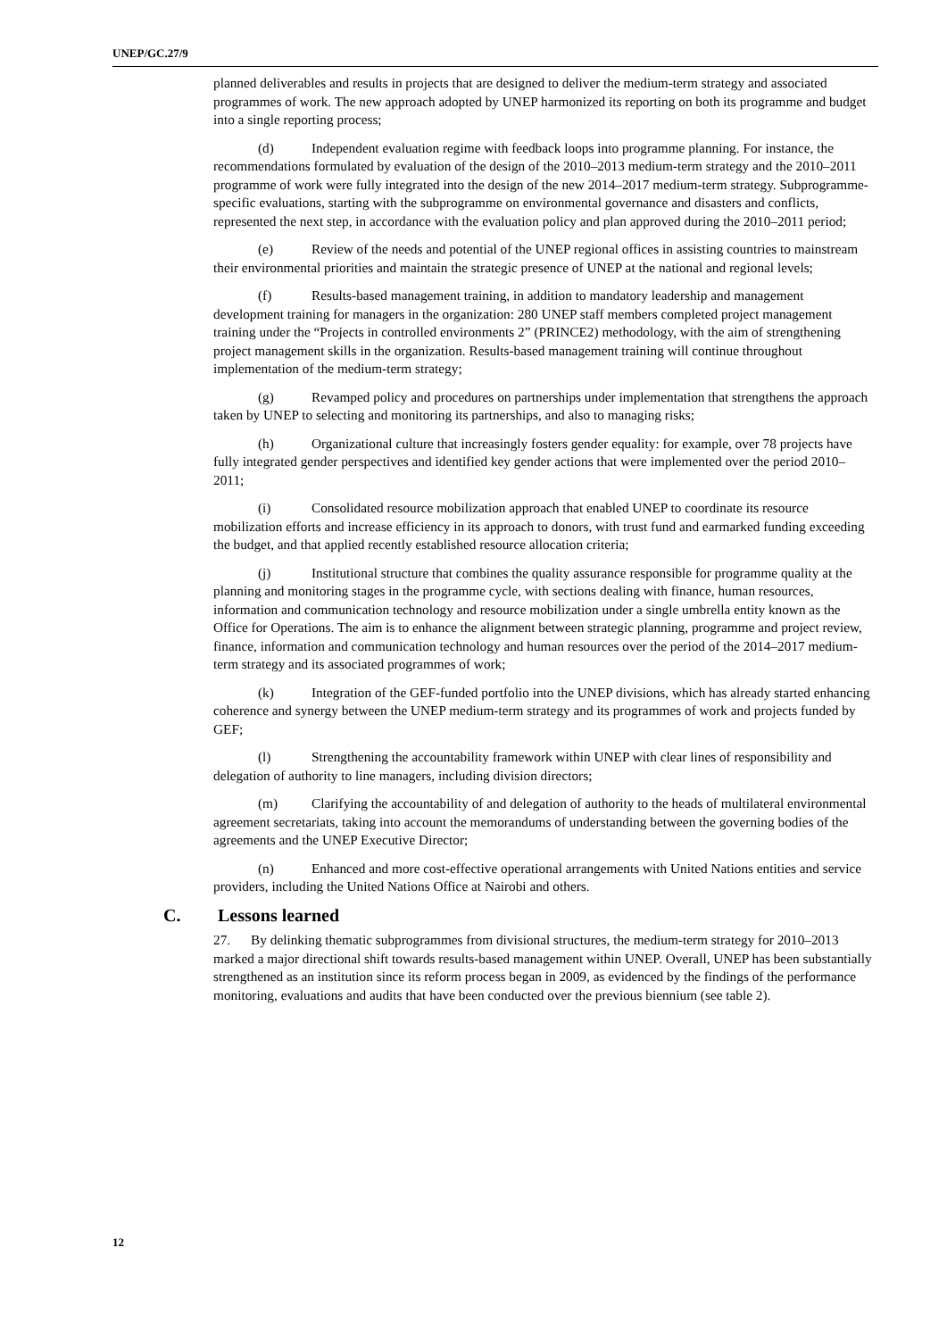UNEP/GC.27/9
planned deliverables and results in projects that are designed to deliver the medium-term strategy and associated programmes of work. The new approach adopted by UNEP harmonized its reporting on both its programme and budget into a single reporting process;
(d) Independent evaluation regime with feedback loops into programme planning. For instance, the recommendations formulated by evaluation of the design of the 2010–2013 medium-term strategy and the 2010–2011 programme of work were fully integrated into the design of the new 2014–2017 medium-term strategy. Subprogramme-specific evaluations, starting with the subprogramme on environmental governance and disasters and conflicts, represented the next step, in accordance with the evaluation policy and plan approved during the 2010–2011 period;
(e) Review of the needs and potential of the UNEP regional offices in assisting countries to mainstream their environmental priorities and maintain the strategic presence of UNEP at the national and regional levels;
(f) Results-based management training, in addition to mandatory leadership and management development training for managers in the organization: 280 UNEP staff members completed project management training under the “Projects in controlled environments 2” (PRINCE2) methodology, with the aim of strengthening project management skills in the organization. Results-based management training will continue throughout implementation of the medium-term strategy;
(g) Revamped policy and procedures on partnerships under implementation that strengthens the approach taken by UNEP to selecting and monitoring its partnerships, and also to managing risks;
(h) Organizational culture that increasingly fosters gender equality: for example, over 78 projects have fully integrated gender perspectives and identified key gender actions that were implemented over the period 2010–2011;
(i) Consolidated resource mobilization approach that enabled UNEP to coordinate its resource mobilization efforts and increase efficiency in its approach to donors, with trust fund and earmarked funding exceeding the budget, and that applied recently established resource allocation criteria;
(j) Institutional structure that combines the quality assurance responsible for programme quality at the planning and monitoring stages in the programme cycle, with sections dealing with finance, human resources, information and communication technology and resource mobilization under a single umbrella entity known as the Office for Operations. The aim is to enhance the alignment between strategic planning, programme and project review, finance, information and communication technology and human resources over the period of the 2014–2017 medium-term strategy and its associated programmes of work;
(k) Integration of the GEF-funded portfolio into the UNEP divisions, which has already started enhancing coherence and synergy between the UNEP medium-term strategy and its programmes of work and projects funded by GEF;
(l) Strengthening the accountability framework within UNEP with clear lines of responsibility and delegation of authority to line managers, including division directors;
(m) Clarifying the accountability of and delegation of authority to the heads of multilateral environmental agreement secretariats, taking into account the memorandums of understanding between the governing bodies of the agreements and the UNEP Executive Director;
(n) Enhanced and more cost-effective operational arrangements with United Nations entities and service providers, including the United Nations Office at Nairobi and others.
C. Lessons learned
27. By delinking thematic subprogrammes from divisional structures, the medium-term strategy for 2010–2013 marked a major directional shift towards results-based management within UNEP. Overall, UNEP has been substantially strengthened as an institution since its reform process began in 2009, as evidenced by the findings of the performance monitoring, evaluations and audits that have been conducted over the previous biennium (see table 2).
12